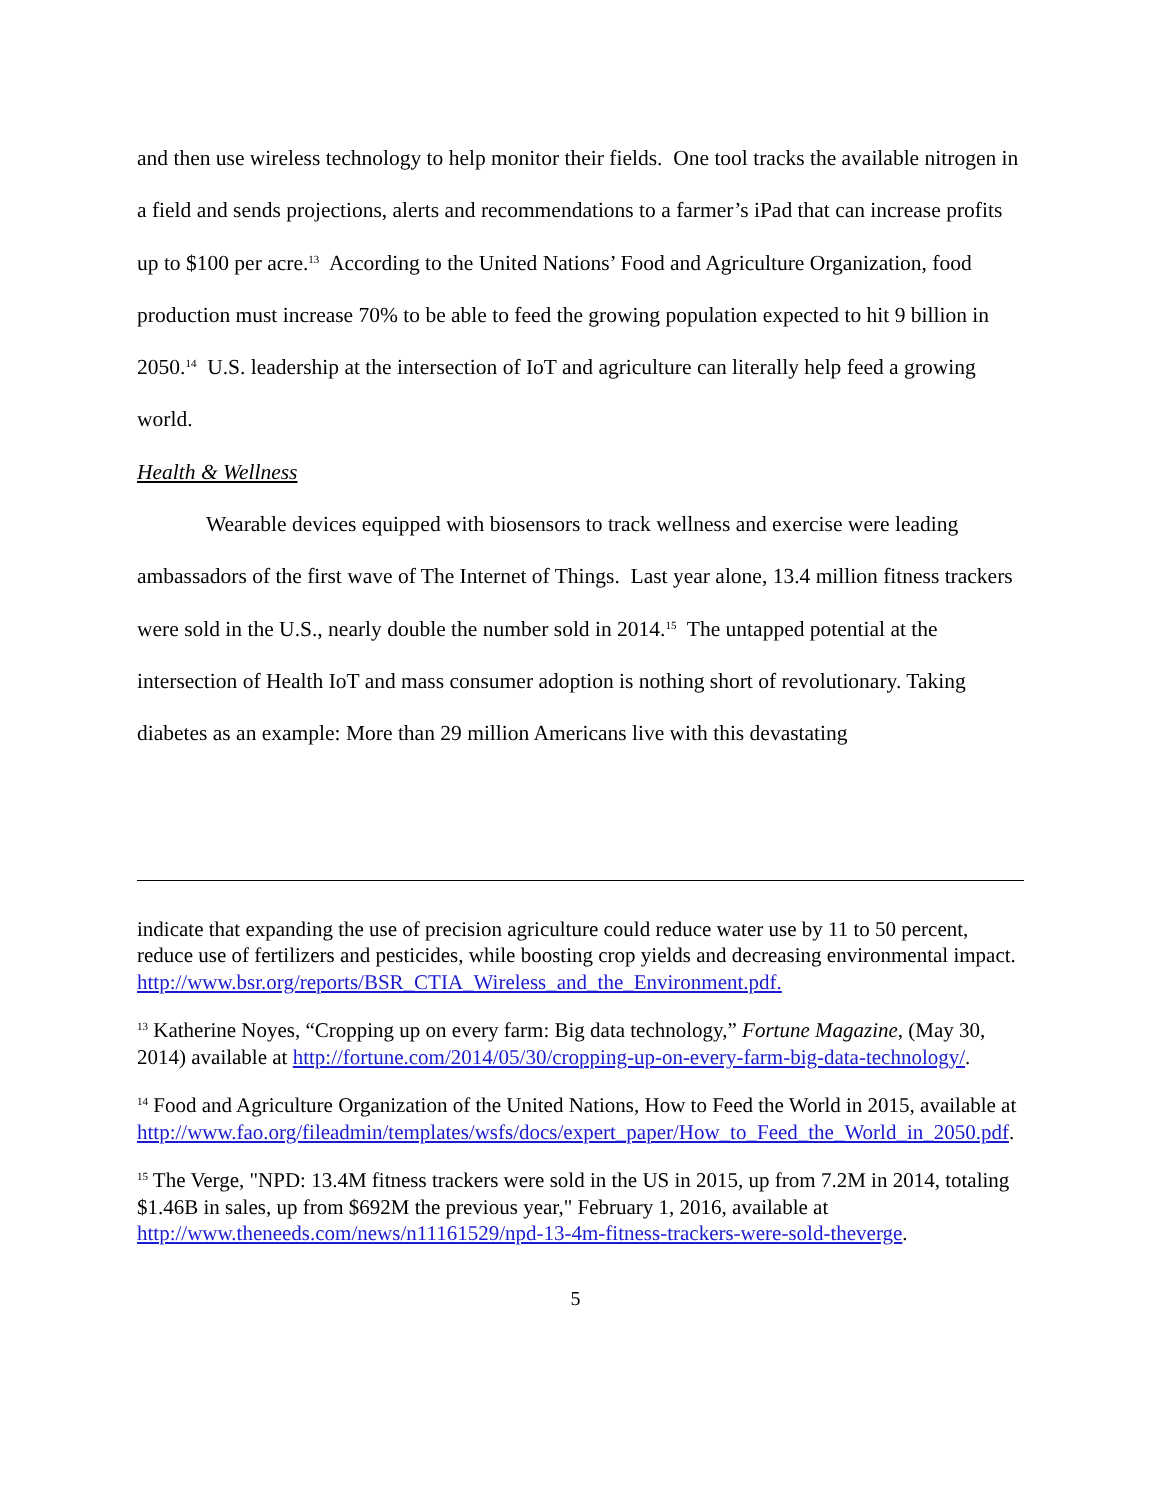and then use wireless technology to help monitor their fields. One tool tracks the available nitrogen in a field and sends projections, alerts and recommendations to a farmer’s iPad that can increase profits up to $100 per acre.<sup>13</sup> According to the United Nations’ Food and Agriculture Organization, food production must increase 70% to be able to feed the growing population expected to hit 9 billion in 2050.<sup>14</sup> U.S. leadership at the intersection of IoT and agriculture can literally help feed a growing world.
Health & Wellness
Wearable devices equipped with biosensors to track wellness and exercise were leading ambassadors of the first wave of The Internet of Things. Last year alone, 13.4 million fitness trackers were sold in the U.S., nearly double the number sold in 2014.<sup>15</sup> The untapped potential at the intersection of Health IoT and mass consumer adoption is nothing short of revolutionary. Taking diabetes as an example: More than 29 million Americans live with this devastating
indicate that expanding the use of precision agriculture could reduce water use by 11 to 50 percent, reduce use of fertilizers and pesticides, while boosting crop yields and decreasing environmental impact.
http://www.bsr.org/reports/BSR_CTIA_Wireless_and_the_Environment.pdf.
<sup>13</sup> Katherine Noyes, “Cropping up on every farm: Big data technology,” Fortune Magazine, (May 30, 2014) available at http://fortune.com/2014/05/30/cropping-up-on-every-farm-big-data-technology/.
<sup>14</sup> Food and Agriculture Organization of the United Nations, How to Feed the World in 2015, available at
http://www.fao.org/fileadmin/templates/wsfs/docs/expert_paper/How_to_Feed_the_World_in_2050.pdf.
<sup>15</sup> The Verge, "NPD: 13.4M fitness trackers were sold in the US in 2015, up from 7.2M in 2014, totaling $1.46B in sales, up from $692M the previous year," February 1, 2016, available at http://www.theneeds.com/news/n11161529/npd-13-4m-fitness-trackers-were-sold-theverge.
5